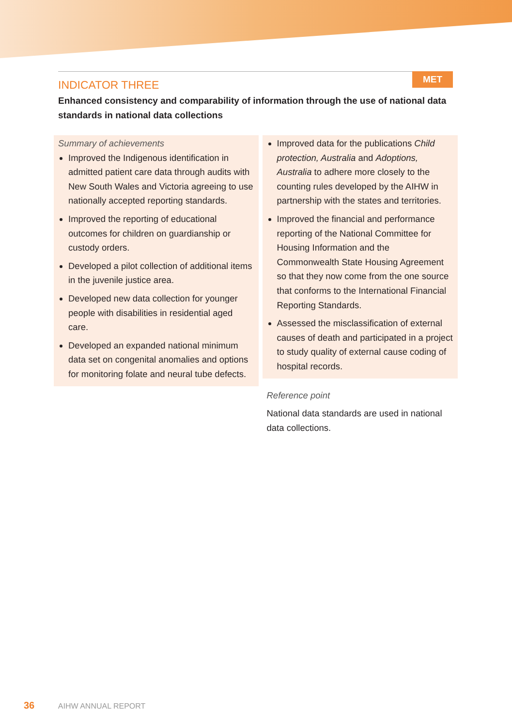MET
INDICATOR THREE
Enhanced consistency and comparability of information through the use of national data standards in national data collections
Summary of achievements
Improved the Indigenous identification in admitted patient care data through audits with New South Wales and Victoria agreeing to use nationally accepted reporting standards.
Improved the reporting of educational outcomes for children on guardianship or custody orders.
Developed a pilot collection of additional items in the juvenile justice area.
Developed new data collection for younger people with disabilities in residential aged care.
Developed an expanded national minimum data set on congenital anomalies and options for monitoring folate and neural tube defects.
Improved data for the publications Child protection, Australia and Adoptions, Australia to adhere more closely to the counting rules developed by the AIHW in partnership with the states and territories.
Improved the financial and performance reporting of the National Committee for Housing Information and the Commonwealth State Housing Agreement so that they now come from the one source that conforms to the International Financial Reporting Standards.
Assessed the misclassification of external causes of death and participated in a project to study quality of external cause coding of hospital records.
Reference point
National data standards are used in national data collections.
36 AIHW ANNUAL REPORT